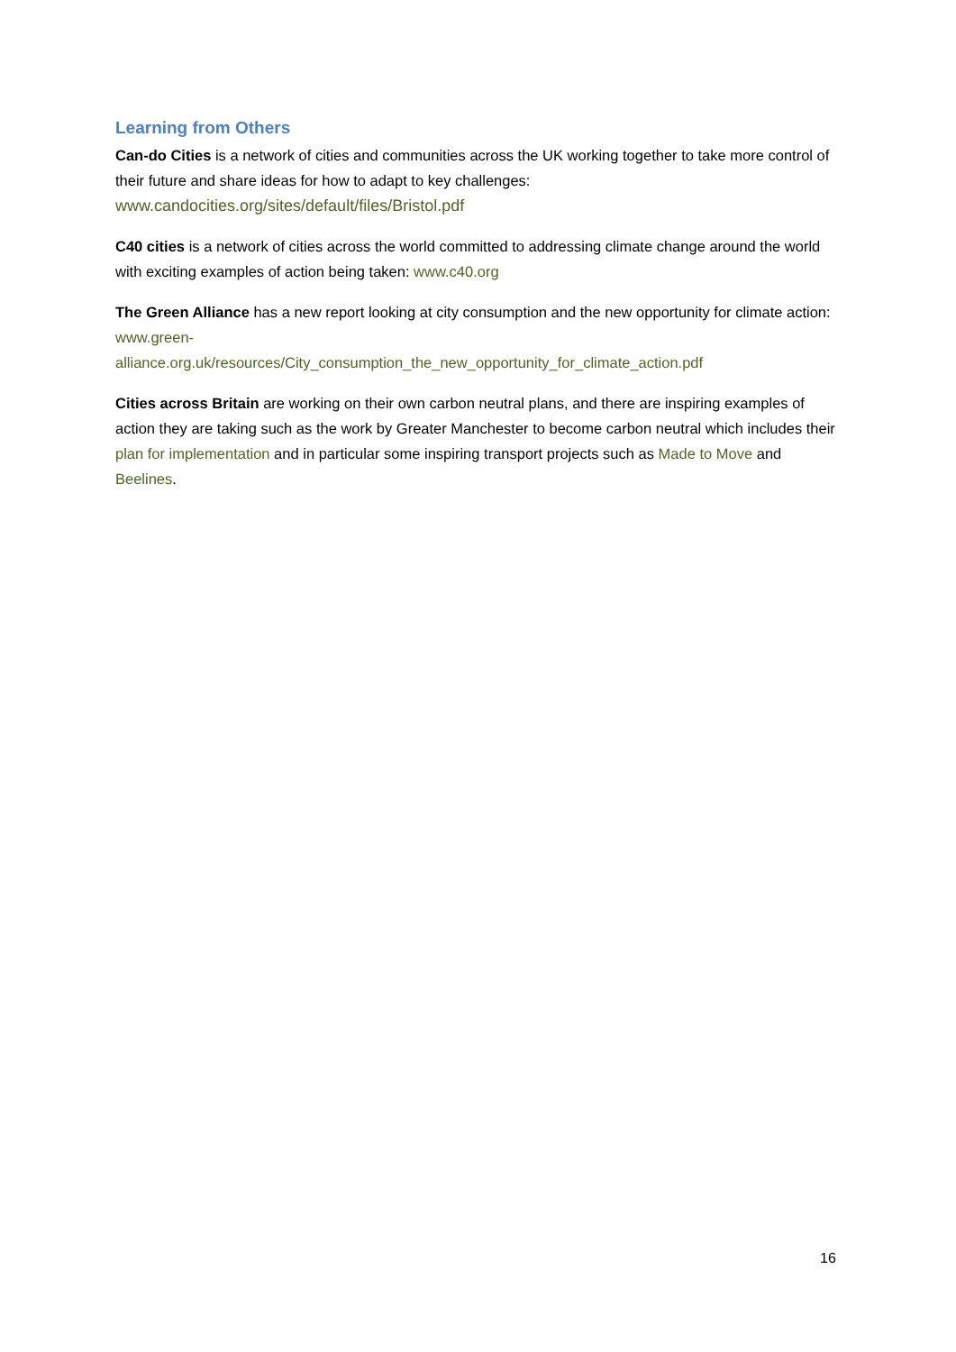Learning from Others
Can-do Cities is a network of cities and communities across the UK working together to take more control of their future and share ideas for how to adapt to key challenges:
www.candocities.org/sites/default/files/Bristol.pdf
C40 cities is a network of cities across the world committed to addressing climate change around the world with exciting examples of action being taken: www.c40.org
The Green Alliance has a new report looking at city consumption and the new opportunity for climate action: www.green-
alliance.org.uk/resources/City_consumption_the_new_opportunity_for_climate_action.pdf
Cities across Britain are working on their own carbon neutral plans, and there are inspiring examples of action they are taking such as the work by Greater Manchester to become carbon neutral which includes their plan for implementation and in particular some inspiring transport projects such as Made to Move and Beelines.
16